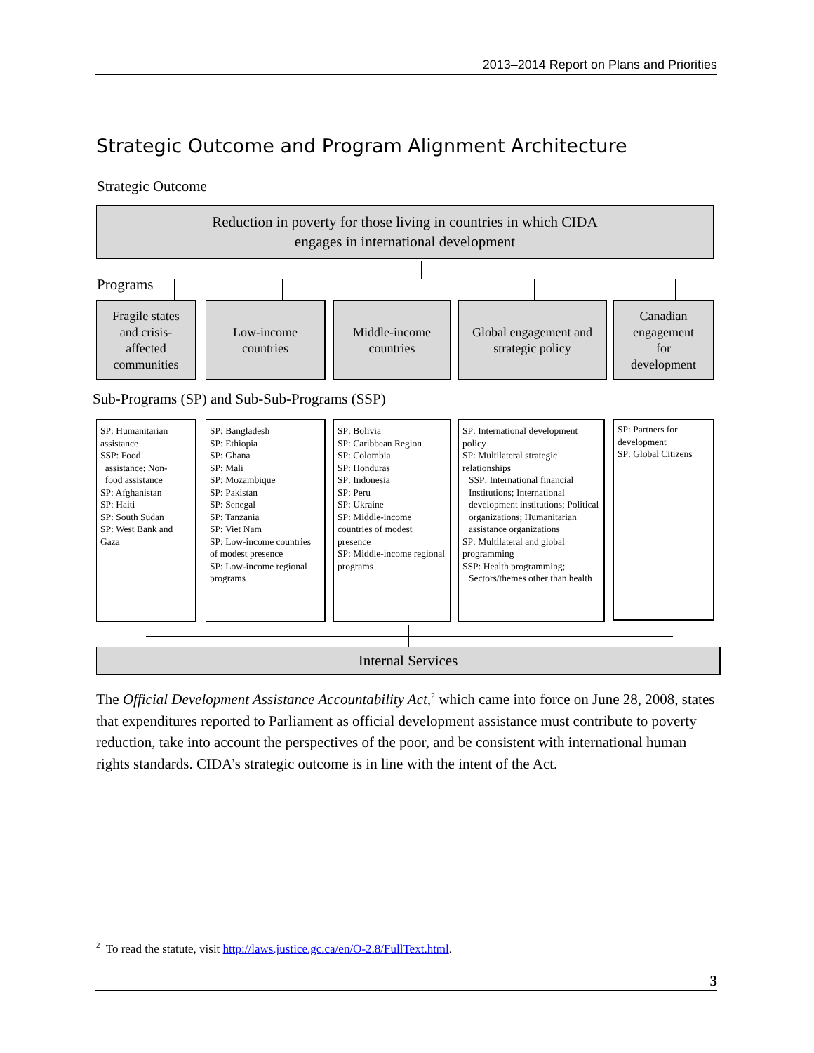2013–2014 Report on Plans and Priorities
Strategic Outcome and Program Alignment Architecture
Strategic Outcome
Reduction in poverty for those living in countries in which CIDA
engages in international development
Programs
Fragile states
and crisis-
affected
communities
Low-income
countries
Middle-income
countries
Global engagement and
strategic policy
Canadian
engagement
for
development
Sub-Programs (SP) and Sub-Sub-Programs (SSP)
SP: Humanitarian assistance
SSP: Food
assistance; Non-
food assistance
SP: Afghanistan
SP: Haiti
SP: South Sudan
SP: West Bank and Gaza
SP: Bangladesh
SP: Ethiopia
SP: Ghana
SP: Mali
SP: Mozambique
SP: Pakistan
SP: Senegal
SP: Tanzania
SP: Viet Nam
SP: Low-income countries of modest presence
SP: Low-income regional programs
SP: Bolivia
SP: Caribbean Region
SP: Colombia
SP: Honduras
SP: Indonesia
SP: Peru
SP: Ukraine
SP: Middle-income countries of modest presence
SP: Middle-income regional programs
SP: International development policy
SP: Multilateral strategic relationships
SSP: International financial Institutions; International development institutions; Political organizations; Humanitarian assistance organizations
SP: Multilateral and global programming
SSP: Health programming;
Sectors/themes other than health
SP: Partners for development
SP: Global Citizens
Internal Services
The Official Development Assistance Accountability Act,<sup>2</sup> which came into force on June 28, 2008, states that expenditures reported to Parliament as official development assistance must contribute to poverty reduction, take into account the perspectives of the poor, and be consistent with international human rights standards. CIDA’s strategic outcome is in line with the intent of the Act.
<sup>2</sup> To read the statute, visit http://laws.justice.gc.ca/en/O-2.8/FullText.html.
3